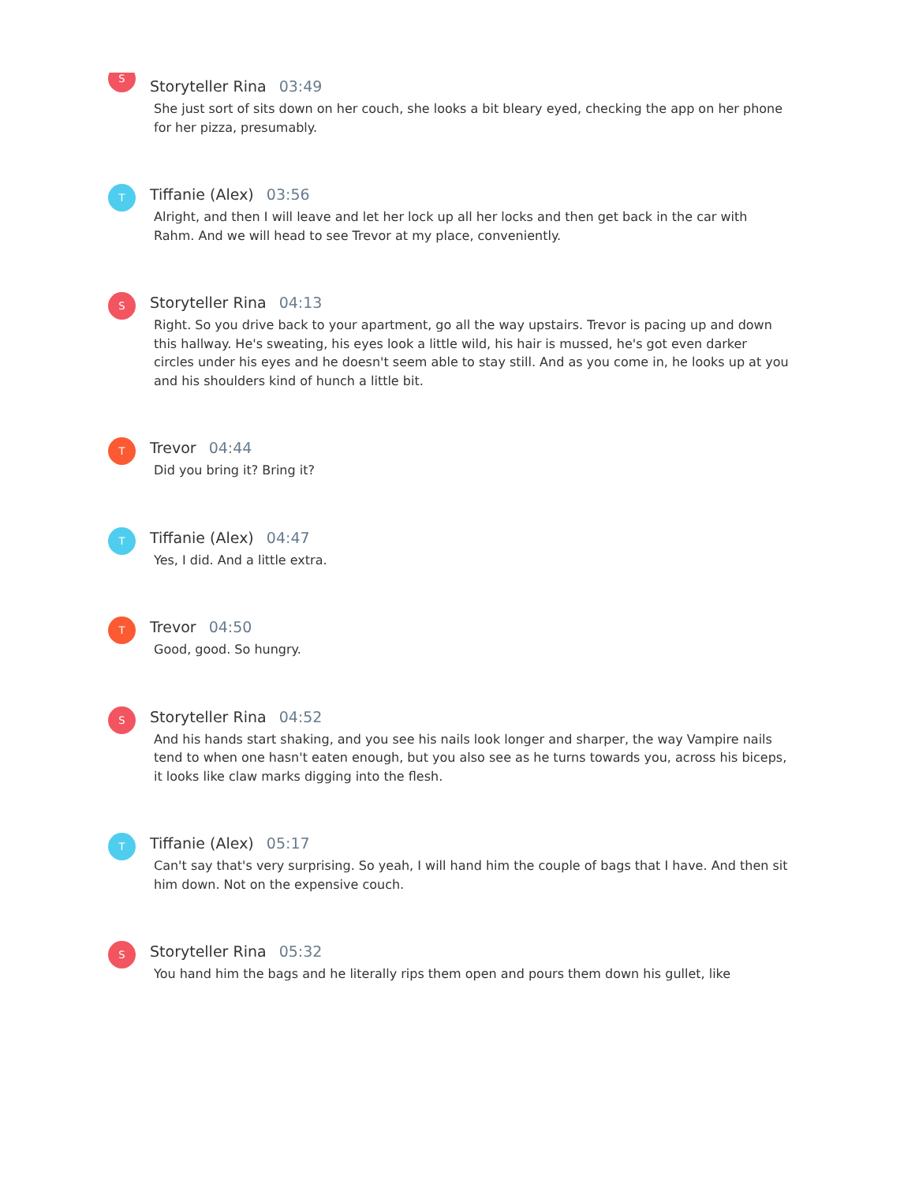S
Storyteller Rina 03:49
She just sort of sits down on her couch, she looks a bit bleary eyed, checking the app on her phone for her pizza, presumably.
T
Tiffanie (Alex) 03:56
Alright, and then I will leave and let her lock up all her locks and then get back in the car with Rahm. And we will head to see Trevor at my place, conveniently.
S
Storyteller Rina 04:13
Right. So you drive back to your apartment, go all the way upstairs. Trevor is pacing up and down this hallway. He's sweating, his eyes look a little wild, his hair is mussed, he's got even darker circles under his eyes and he doesn't seem able to stay still. And as you come in, he looks up at you and his shoulders kind of hunch a little bit.
T
Trevor 04:44
Did you bring it? Bring it?
T
Tiffanie (Alex) 04:47
Yes, I did. And a little extra.
T
Trevor 04:50
Good, good. So hungry.
S
Storyteller Rina 04:52
And his hands start shaking, and you see his nails look longer and sharper, the way Vampire nails tend to when one hasn't eaten enough, but you also see as he turns towards you, across his biceps, it looks like claw marks digging into the flesh.
T
Tiffanie (Alex) 05:17
Can't say that's very surprising. So yeah, I will hand him the couple of bags that I have. And then sit him down. Not on the expensive couch.
S
Storyteller Rina 05:32
You hand him the bags and he literally rips them open and pours them down his gullet, like